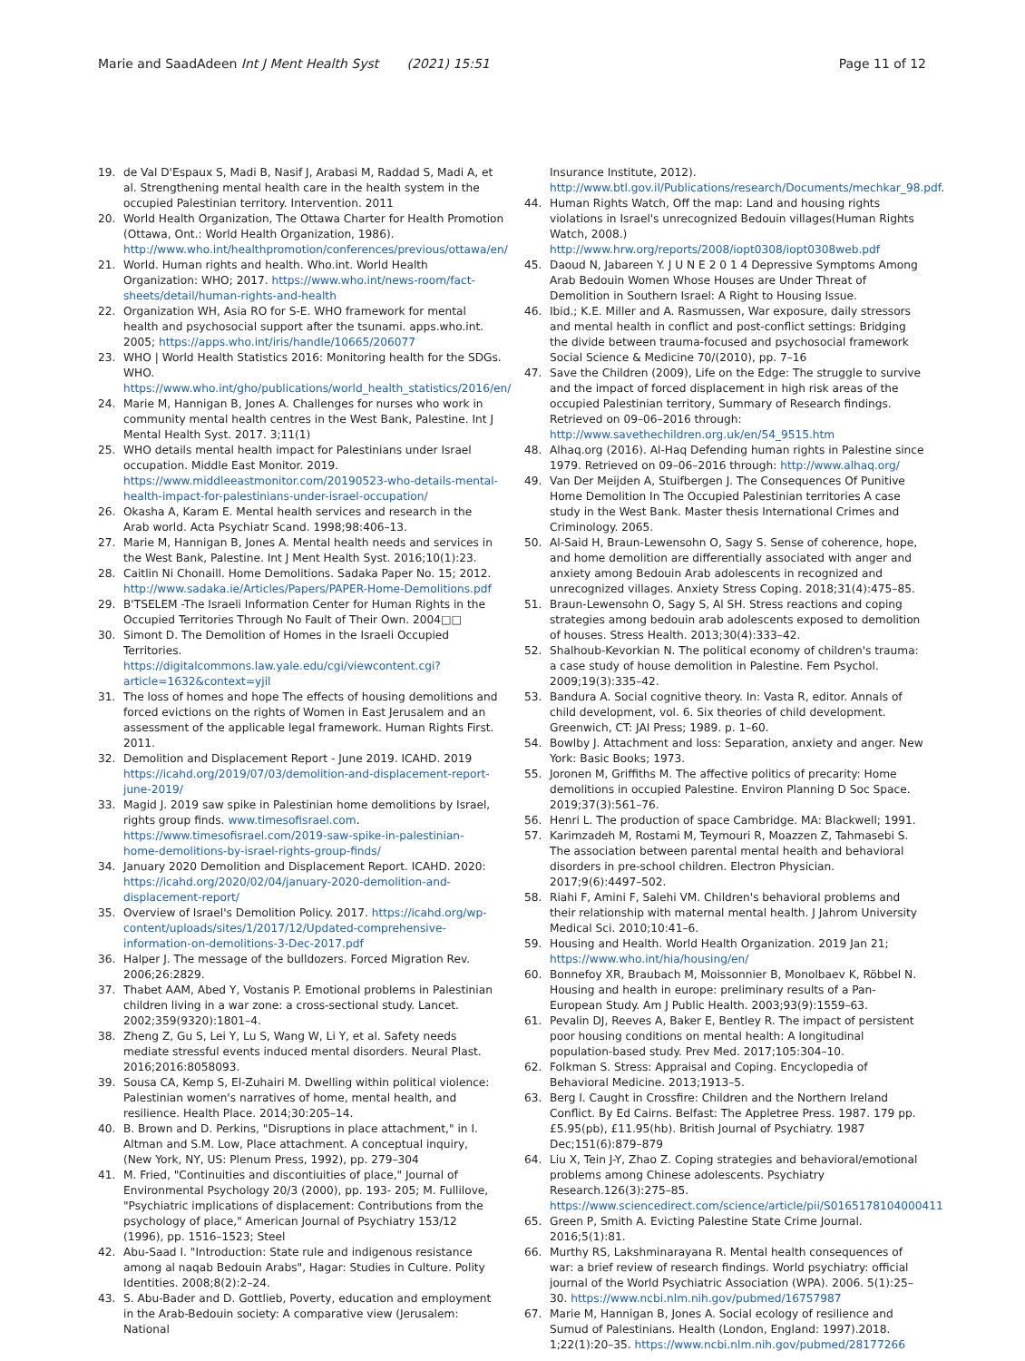Marie and SaadAdeen Int J Ment Health Syst (2021) 15:51
Page 11 of 12
19. de Val D'Espaux S, Madi B, Nasif J, Arabasi M, Raddad S, Madi A, et al. Strengthening mental health care in the health system in the occupied Palestinian territory. Intervention. 2011
20. World Health Organization, The Ottawa Charter for Health Promotion (Ottawa, Ont.: World Health Organization, 1986). http://www.who.int/healthpromotion/conferences/previous/ottawa/en/
21. World. Human rights and health. Who.int. World Health Organization: WHO; 2017. https://www.who.int/news-room/fact-sheets/detail/human-rights-and-health
22. Organization WH, Asia RO for S-E. WHO framework for mental health and psychosocial support after the tsunami. apps.who.int. 2005; https://apps.who.int/iris/handle/10665/206077
23. WHO | World Health Statistics 2016: Monitoring health for the SDGs. WHO. https://www.who.int/gho/publications/world_health_statistics/2016/en/
24. Marie M, Hannigan B, Jones A. Challenges for nurses who work in community mental health centres in the West Bank, Palestine. Int J Mental Health Syst. 2017. 3;11(1)
25. WHO details mental health impact for Palestinians under Israel occupation. Middle East Monitor. 2019. https://www.middleeastmonitor.com/20190523-who-details-mental-health-impact-for-palestinians-under-israel-occupation/
26. Okasha A, Karam E. Mental health services and research in the Arab world. Acta Psychiatr Scand. 1998;98:406–13.
27. Marie M, Hannigan B, Jones A. Mental health needs and services in the West Bank, Palestine. Int J Ment Health Syst. 2016;10(1):23.
28. Caitlin Ni Chonaill. Home Demolitions. Sadaka Paper No. 15; 2012. http://www.sadaka.ie/Articles/Papers/PAPER-Home-Demolitions.pdf
29. B'TSELEM -The Israeli Information Center for Human Rights in the Occupied Territories Through No Fault of Their Own. 2004□□
30. Simont D. The Demolition of Homes in the Israeli Occupied Territories. https://digitalcommons.law.yale.edu/cgi/viewcontent.cgi?article=1632&context=yjil
31. The loss of homes and hope The effects of housing demolitions and forced evictions on the rights of Women in East Jerusalem and an assessment of the applicable legal framework. Human Rights First. 2011.
32. Demolition and Displacement Report - June 2019. ICAHD. 2019 https://icahd.org/2019/07/03/demolition-and-displacement-report-june-2019/
33. Magid J. 2019 saw spike in Palestinian home demolitions by Israel, rights group finds. www.timesofisrael.com. https://www.timesofisrael.com/2019-saw-spike-in-palestinian-home-demolitions-by-israel-rights-group-finds/
34. January 2020 Demolition and Displacement Report. ICAHD. 2020: https://icahd.org/2020/02/04/january-2020-demolition-and-displacement-report/
35. Overview of Israel's Demolition Policy. 2017. https://icahd.org/wp-content/uploads/sites/1/2017/12/Updated-comprehensive-information-on-demolitions-3-Dec-2017.pdf
36. Halper J. The message of the bulldozers. Forced Migration Rev. 2006;26:2829.
37. Thabet AAM, Abed Y, Vostanis P. Emotional problems in Palestinian children living in a war zone: a cross-sectional study. Lancet. 2002;359(9320):1801–4.
38. Zheng Z, Gu S, Lei Y, Lu S, Wang W, Li Y, et al. Safety needs mediate stressful events induced mental disorders. Neural Plast. 2016;2016:8058093.
39. Sousa CA, Kemp S, El-Zuhairi M. Dwelling within political violence: Palestinian women's narratives of home, mental health, and resilience. Health Place. 2014;30:205–14.
40. B. Brown and D. Perkins, "Disruptions in place attachment," in I. Altman and S.M. Low, Place attachment. A conceptual inquiry, (New York, NY, US: Plenum Press, 1992), pp. 279–304
41. M. Fried, "Continuities and discontiuities of place," Journal of Environmental Psychology 20/3 (2000), pp. 193- 205; M. Fullilove, "Psychiatric implications of displacement: Contributions from the psychology of place," American Journal of Psychiatry 153/12 (1996), pp. 1516–1523; Steel
42. Abu-Saad I. "Introduction: State rule and indigenous resistance among al naqab Bedouin Arabs", Hagar: Studies in Culture. Polity Identities. 2008;8(2):2–24.
43. S. Abu-Bader and D. Gottlieb, Poverty, education and employment in the Arab-Bedouin society: A comparative view (Jerusalem: National
Insurance Institute, 2012). http://www.btl.gov.il/Publications/research/Documents/mechkar_98.pdf.
44. Human Rights Watch, Off the map: Land and housing rights violations in Israel's unrecognized Bedouin villages(Human Rights Watch, 2008.) http://www.hrw.org/reports/2008/iopt0308/iopt0308web.pdf
45. Daoud N, Jabareen Y. J U N E 2 0 1 4 Depressive Symptoms Among Arab Bedouin Women Whose Houses are Under Threat of Demolition in Southern Israel: A Right to Housing Issue.
46. Ibid.; K.E. Miller and A. Rasmussen, War exposure, daily stressors and mental health in conflict and post-conflict settings: Bridging the divide between trauma-focused and psychosocial framework Social Science & Medicine 70/(2010), pp. 7–16
47. Save the Children (2009), Life on the Edge: The struggle to survive and the impact of forced displacement in high risk areas of the occupied Palestinian territory, Summary of Research findings. Retrieved on 09–06–2016 through: http://www.savethechildren.org.uk/en/54_9515.htm
48. Alhaq.org (2016). Al-Haq Defending human rights in Palestine since 1979. Retrieved on 09–06–2016 through: http://www.alhaq.org/
49. Van Der Meijden A, Stuifbergen J. The Consequences Of Punitive Home Demolition In The Occupied Palestinian territories A case study in the West Bank. Master thesis International Crimes and Criminology. 2065.
50. Al-Said H, Braun-Lewensohn O, Sagy S. Sense of coherence, hope, and home demolition are differentially associated with anger and anxiety among Bedouin Arab adolescents in recognized and unrecognized villages. Anxiety Stress Coping. 2018;31(4):475–85.
51. Braun-Lewensohn O, Sagy S, Al SH. Stress reactions and coping strategies among bedouin arab adolescents exposed to demolition of houses. Stress Health. 2013;30(4):333–42.
52. Shalhoub-Kevorkian N. The political economy of children's trauma: a case study of house demolition in Palestine. Fem Psychol. 2009;19(3):335–42.
53. Bandura A. Social cognitive theory. In: Vasta R, editor. Annals of child development, vol. 6. Six theories of child development. Greenwich, CT: JAI Press; 1989. p. 1–60.
54. Bowlby J. Attachment and loss: Separation, anxiety and anger. New York: Basic Books; 1973.
55. Joronen M, Griffiths M. The affective politics of precarity: Home demolitions in occupied Palestine. Environ Planning D Soc Space. 2019;37(3):561–76.
56. Henri L. The production of space Cambridge. MA: Blackwell; 1991.
57. Karimzadeh M, Rostami M, Teymouri R, Moazzen Z, Tahmasebi S. The association between parental mental health and behavioral disorders in pre-school children. Electron Physician. 2017;9(6):4497–502.
58. Riahi F, Amini F, Salehi VM. Children's behavioral problems and their relationship with maternal mental health. J Jahrom University Medical Sci. 2010;10:41–6.
59. Housing and Health. World Health Organization. 2019 Jan 21; https://www.who.int/hia/housing/en/
60. Bonnefoy XR, Braubach M, Moissonnier B, Monolbaev K, Röbbel N. Housing and health in europe: preliminary results of a Pan-European Study. Am J Public Health. 2003;93(9):1559–63.
61. Pevalin DJ, Reeves A, Baker E, Bentley R. The impact of persistent poor housing conditions on mental health: A longitudinal population-based study. Prev Med. 2017;105:304–10.
62. Folkman S. Stress: Appraisal and Coping. Encyclopedia of Behavioral Medicine. 2013;1913–5.
63. Berg I. Caught in Crossfire: Children and the Northern Ireland Conflict. By Ed Cairns. Belfast: The Appletree Press. 1987. 179 pp. £5.95(pb), £11.95(hb). British Journal of Psychiatry. 1987 Dec;151(6):879–879
64. Liu X, Tein J-Y, Zhao Z. Coping strategies and behavioral/emotional problems among Chinese adolescents. Psychiatry Research.126(3):275–85. https://www.sciencedirect.com/science/article/pii/S0165178104000411
65. Green P, Smith A. Evicting Palestine State Crime Journal. 2016;5(1):81.
66. Murthy RS, Lakshminarayana R. Mental health consequences of war: a brief review of research findings. World psychiatry: official journal of the World Psychiatric Association (WPA). 2006. 5(1):25–30. https://www.ncbi.nlm.nih.gov/pubmed/16757987
67. Marie M, Hannigan B, Jones A. Social ecology of resilience and Sumud of Palestinians. Health (London, England: 1997).2018. 1;22(1):20–35. https://www.ncbi.nlm.nih.gov/pubmed/28177266